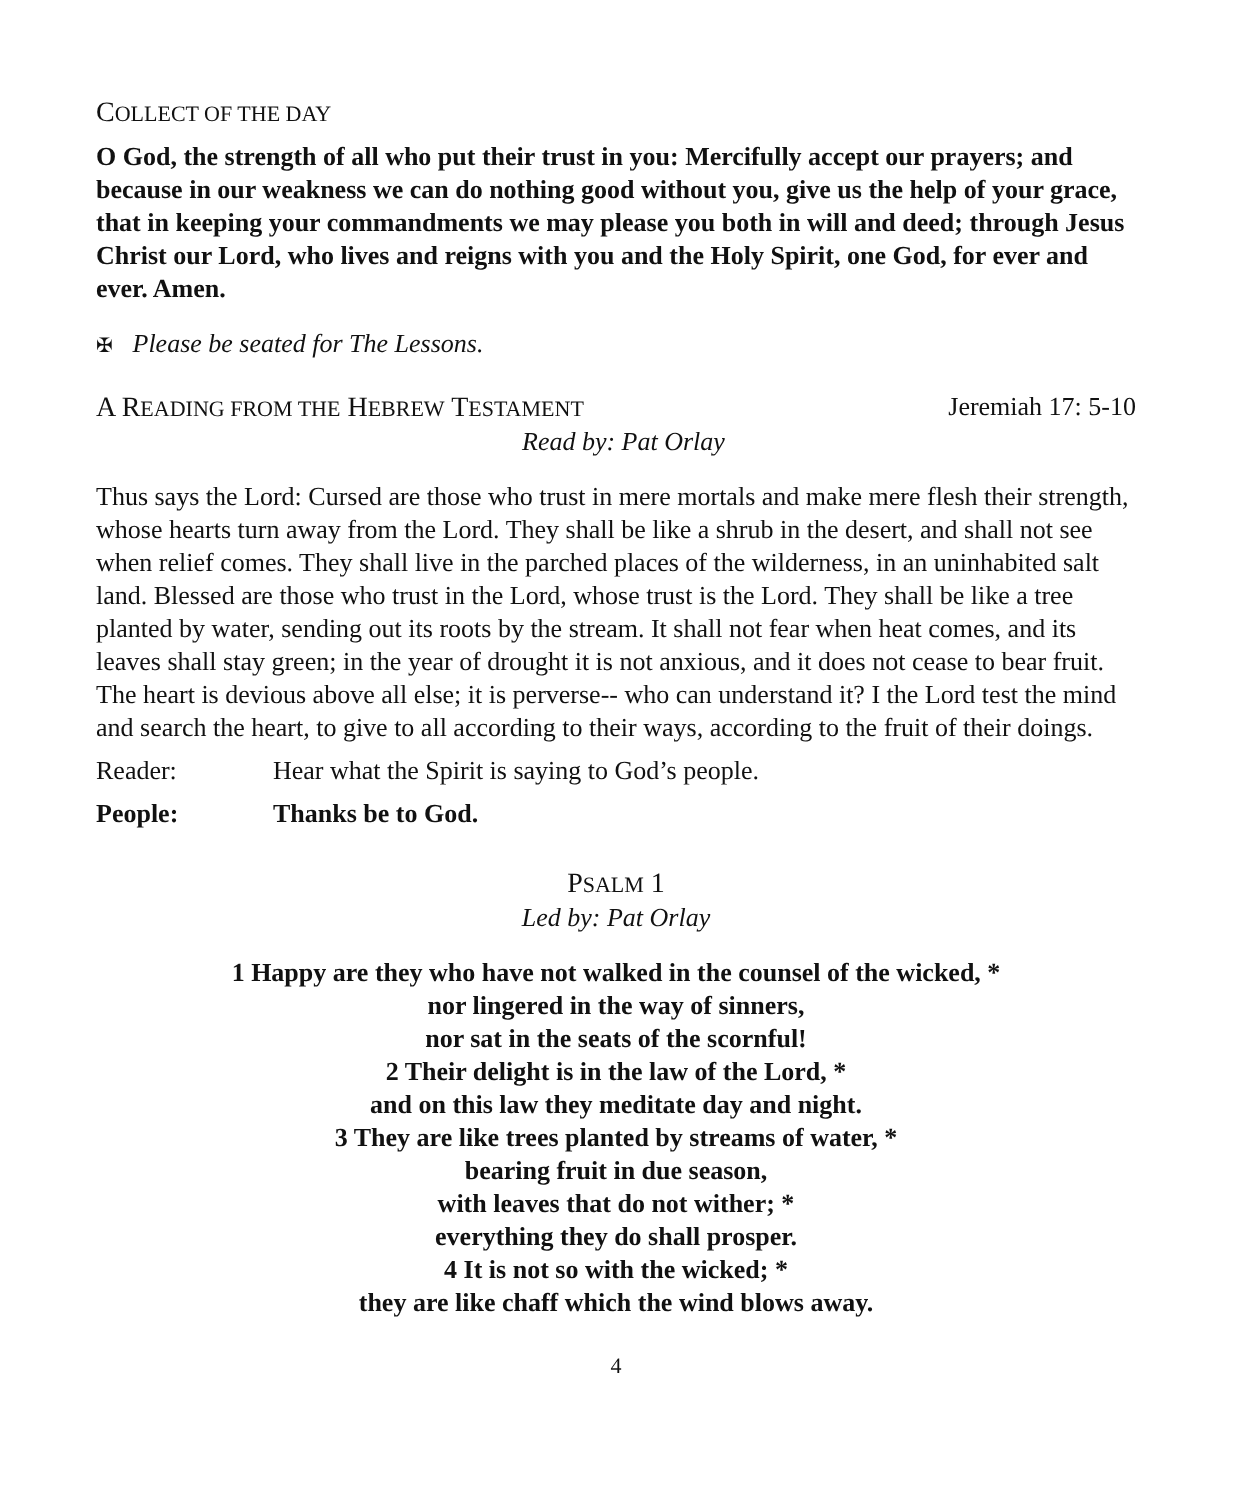COLLECT OF THE DAY
O God, the strength of all who put their trust in you: Mercifully accept our prayers; and because in our weakness we can do nothing good without you, give us the help of your grace, that in keeping your commandments we may please you both in will and deed; through Jesus Christ our Lord, who lives and reigns with you and the Holy Spirit, one God, for ever and ever. Amen.
✠ Please be seated for The Lessons.
A READING FROM THE HEBREW TESTAMENT
Jeremiah 17: 5-10
Read by: Pat Orlay
Thus says the Lord: Cursed are those who trust in mere mortals and make mere flesh their strength, whose hearts turn away from the Lord. They shall be like a shrub in the desert, and shall not see when relief comes. They shall live in the parched places of the wilderness, in an uninhabited salt land. Blessed are those who trust in the Lord, whose trust is the Lord. They shall be like a tree planted by water, sending out its roots by the stream. It shall not fear when heat comes, and its leaves shall stay green; in the year of drought it is not anxious, and it does not cease to bear fruit. The heart is devious above all else; it is perverse-- who can understand it? I the Lord test the mind and search the heart, to give to all according to their ways, according to the fruit of their doings.
Reader: Hear what the Spirit is saying to God’s people.
People: Thanks be to God.
PSALM 1
Led by: Pat Orlay
1 Happy are they who have not walked in the counsel of the wicked, *
nor lingered in the way of sinners,
nor sat in the seats of the scornful!
2 Their delight is in the law of the Lord, *
and on this law they meditate day and night.
3 They are like trees planted by streams of water, *
bearing fruit in due season,
with leaves that do not wither; *
everything they do shall prosper.
4 It is not so with the wicked; *
they are like chaff which the wind blows away.
4